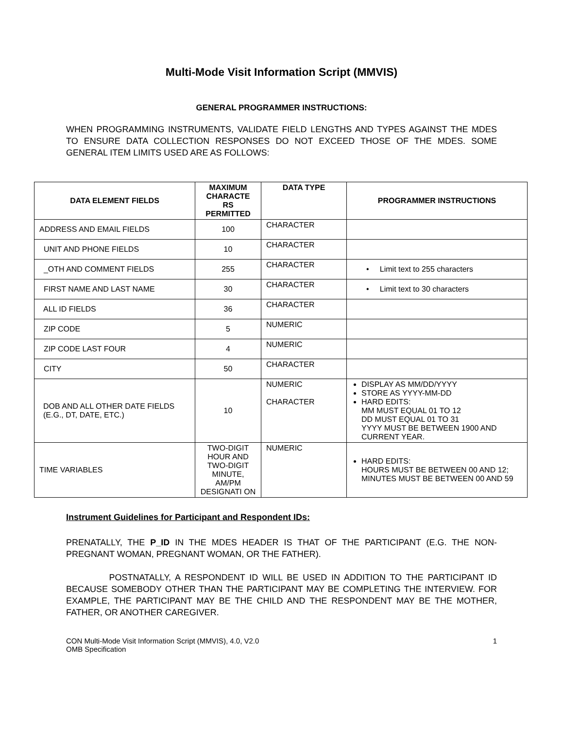Multi-Mode Visit Information Script (MMVIS)
GENERAL PROGRAMMER INSTRUCTIONS:
WHEN PROGRAMMING INSTRUMENTS, VALIDATE FIELD LENGTHS AND TYPES AGAINST THE MDES TO ENSURE DATA COLLECTION RESPONSES DO NOT EXCEED THOSE OF THE MDES. SOME GENERAL ITEM LIMITS USED ARE AS FOLLOWS:
| DATA ELEMENT FIELDS | MAXIMUM CHARACTE RS PERMITTED | DATA TYPE | PROGRAMMER INSTRUCTIONS |
| --- | --- | --- | --- |
| ADDRESS AND EMAIL FIELDS | 100 | CHARACTER | |
| UNIT AND PHONE FIELDS | 10 | CHARACTER | |
| _OTH AND COMMENT FIELDS | 255 | CHARACTER | • Limit text to 255 characters |
| FIRST NAME AND LAST NAME | 30 | CHARACTER | • Limit text to 30 characters |
| ALL ID FIELDS | 36 | CHARACTER | |
| ZIP CODE | 5 | NUMERIC | |
| ZIP CODE LAST FOUR | 4 | NUMERIC | |
| CITY | 50 | CHARACTER | |
| DOB AND ALL OTHER DATE FIELDS (E.G., DT, DATE, ETC.) | 10 | NUMERIC CHARACTER | DISPLAY AS MM/DD/YYYY STORE AS YYYY-MM-DD HARD EDITS: MM MUST EQUAL 01 TO 12 DD MUST EQUAL 01 TO 31 YYYY MUST BE BETWEEN 1900 AND CURRENT YEAR. |
| TIME VARIABLES | TWO-DIGIT HOUR AND TWO-DIGIT MINUTE, AM/PM DESIGNATI ON | NUMERIC | HARD EDITS: HOURS MUST BE BETWEEN 00 AND 12; MINUTES MUST BE BETWEEN 00 AND 59 |
Instrument Guidelines for Participant and Respondent IDs:
PRENATALLY, THE P_ID IN THE MDES HEADER IS THAT OF THE PARTICIPANT (E.G. THE NON-PREGNANT WOMAN, PREGNANT WOMAN, OR THE FATHER).
POSTNATALLY, A RESPONDENT ID WILL BE USED IN ADDITION TO THE PARTICIPANT ID BECAUSE SOMEBODY OTHER THAN THE PARTICIPANT MAY BE COMPLETING THE INTERVIEW. FOR EXAMPLE, THE PARTICIPANT MAY BE THE CHILD AND THE RESPONDENT MAY BE THE MOTHER, FATHER, OR ANOTHER CAREGIVER.
CON Multi-Mode Visit Information Script (MMVIS), 4.0, V2.0
OMB Specification
1